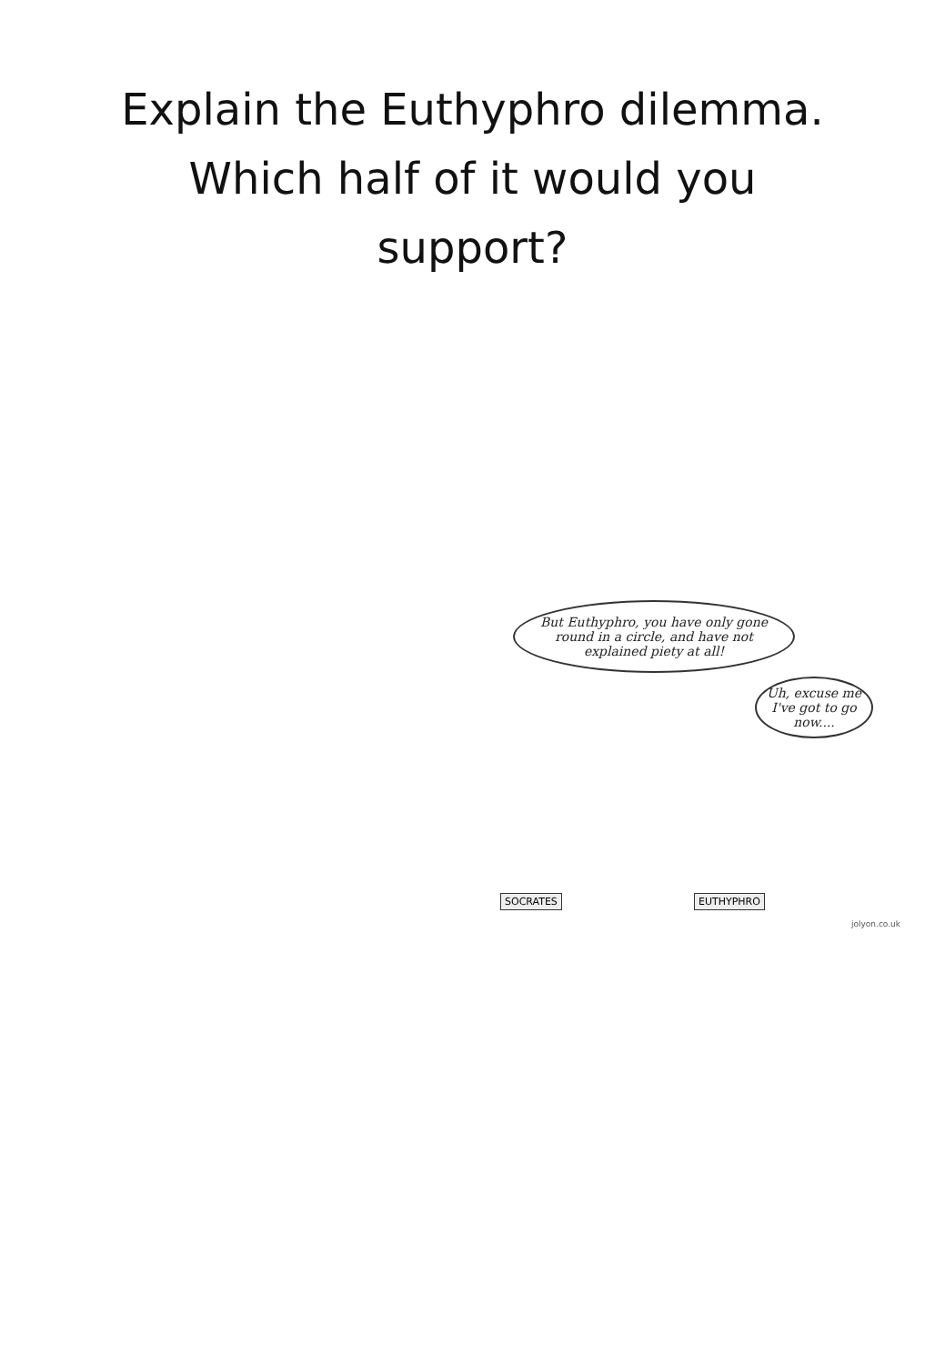Explain the Euthyphro dilemma.
Which half of it would you
support?
But Euthyphro, you have only gone round in a circle, and have not explained piety at all!
Uh, excuse me I've got to go now....
SOCRATES EUTHYPHRO
jolyon.co.uk